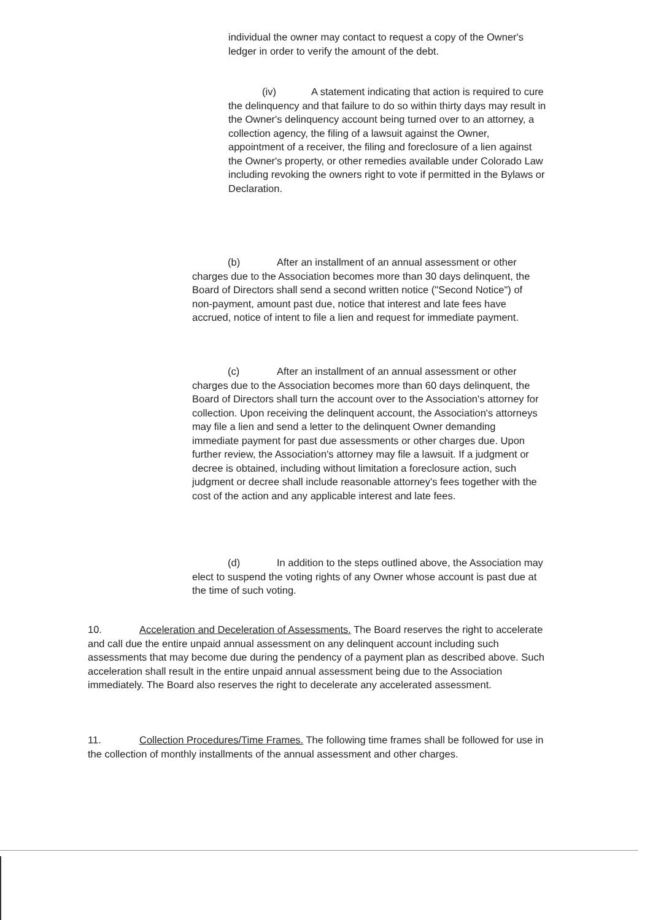individual the owner may contact to request a copy of the Owner's ledger in order to verify the amount of the debt.
(iv) A statement indicating that action is required to cure the delinquency and that failure to do so within thirty days may result in the Owner's delinquency account being turned over to an attorney, a collection agency, the filing of a lawsuit against the Owner, appointment of a receiver, the filing and foreclosure of a lien against the Owner's property, or other remedies available under Colorado Law including revoking the owners right to vote if permitted in the Bylaws or Declaration.
(b) After an installment of an annual assessment or other charges due to the Association becomes more than 30 days delinquent, the Board of Directors shall send a second written notice ("Second Notice") of non-payment, amount past due, notice that interest and late fees have accrued, notice of intent to file a lien and request for immediate payment.
(c) After an installment of an annual assessment or other charges due to the Association becomes more than 60 days delinquent, the Board of Directors shall turn the account over to the Association's attorney for collection. Upon receiving the delinquent account, the Association's attorneys may file a lien and send a letter to the delinquent Owner demanding immediate payment for past due assessments or other charges due. Upon further review, the Association's attorney may file a lawsuit. If a judgment or decree is obtained, including without limitation a foreclosure action, such judgment or decree shall include reasonable attorney's fees together with the cost of the action and any applicable interest and late fees.
(d) In addition to the steps outlined above, the Association may elect to suspend the voting rights of any Owner whose account is past due at the time of such voting.
10. Acceleration and Deceleration of Assessments. The Board reserves the right to accelerate and call due the entire unpaid annual assessment on any delinquent account including such assessments that may become due during the pendency of a payment plan as described above. Such acceleration shall result in the entire unpaid annual assessment being due to the Association immediately. The Board also reserves the right to decelerate any accelerated assessment.
11. Collection Procedures/Time Frames. The following time frames shall be followed for use in the collection of monthly installments of the annual assessment and other charges.